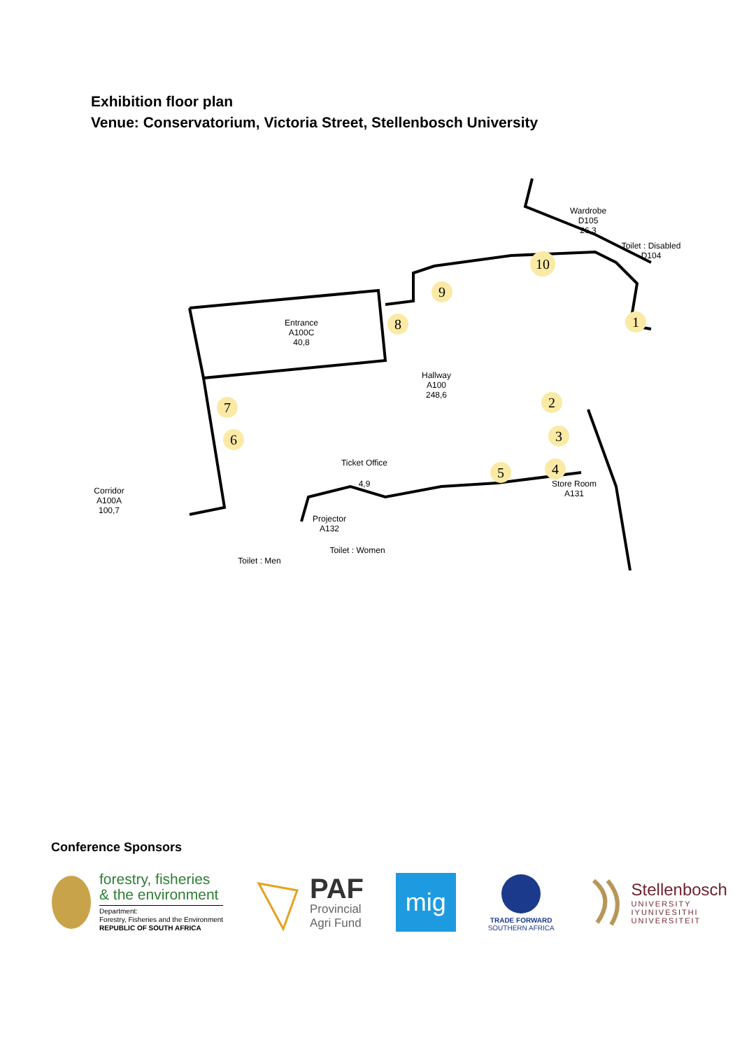Exhibition floor plan
Venue: Conservatorium, Victoria Street, Stellenbosch University
Entrance
A100C
40,8
Hallway
A100
248,6
Wardrobe
D105
26,3
Toilet : Disabled
D104
Ticket Office
4,9
Store Room
A131
Corridor
A100A
100,7
Projector
A132
Toilet : Men
Toilet : Women
1
2
3
4
5
6
7
8
9
10
Conference Sponsors
forestry, fisheries
& the environment
Department:
Forestry, Fisheries and the Environment
REPUBLIC OF SOUTH AFRICA
PAF
Provincial
Agri Fund
mig
TRADE FORWARD
SOUTHERN AFRICA
Stellenbosch
UNIVERSITY
IYUNIVESITHI
UNIVERSITEIT